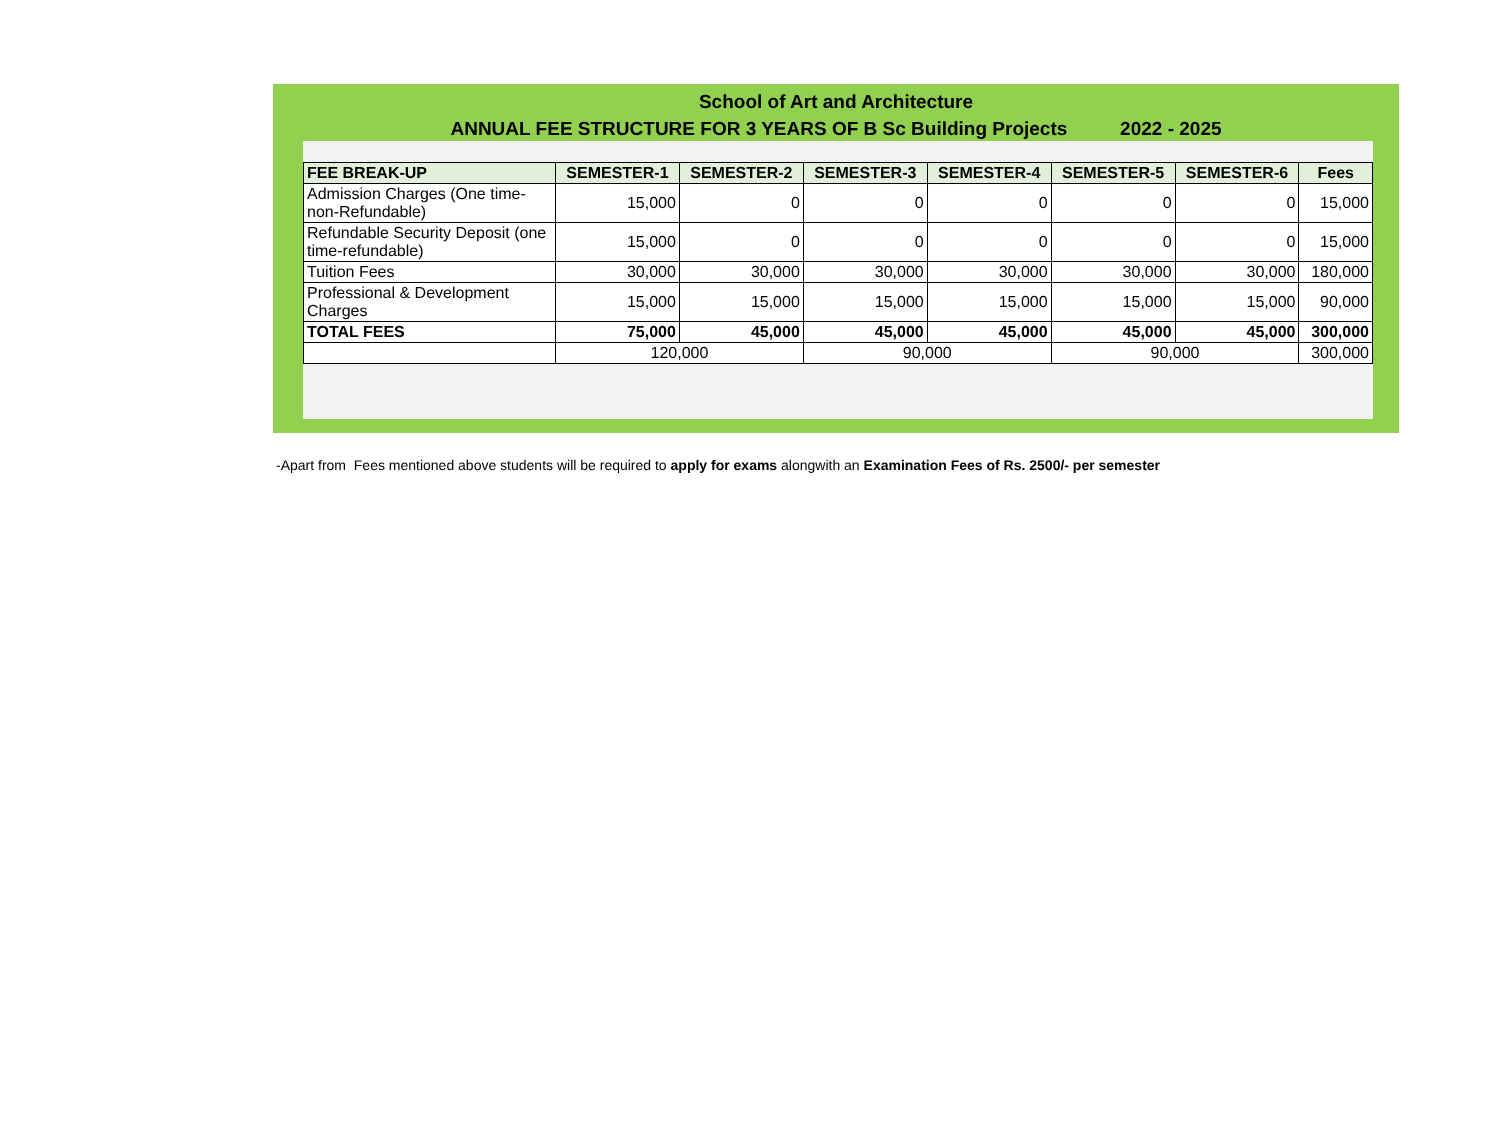School of Art and Architecture
ANNUAL FEE STRUCTURE FOR 3 YEARS OF B Sc Building Projects 2022 - 2025
| FEE BREAK-UP | SEMESTER-1 | SEMESTER-2 | SEMESTER-3 | SEMESTER-4 | SEMESTER-5 | SEMESTER-6 | Fees |
| --- | --- | --- | --- | --- | --- | --- | --- |
| Admission Charges (One time-non-Refundable) | 15,000 | 0 | 0 | 0 | 0 | 0 | 15,000 |
| Refundable Security Deposit (one time-refundable) | 15,000 | 0 | 0 | 0 | 0 | 0 | 15,000 |
| Tuition Fees | 30,000 | 30,000 | 30,000 | 30,000 | 30,000 | 30,000 | 180,000 |
| Professional & Development Charges | 15,000 | 15,000 | 15,000 | 15,000 | 15,000 | 15,000 | 90,000 |
| TOTAL FEES | 75,000 | 45,000 | 45,000 | 45,000 | 45,000 | 45,000 | 300,000 |
| | 120,000 | | 90,000 | | 90,000 | | 300,000 |
-Apart from Fees mentioned above students will be required to apply for exams alongwith an Examination Fees of Rs. 2500/- per semester